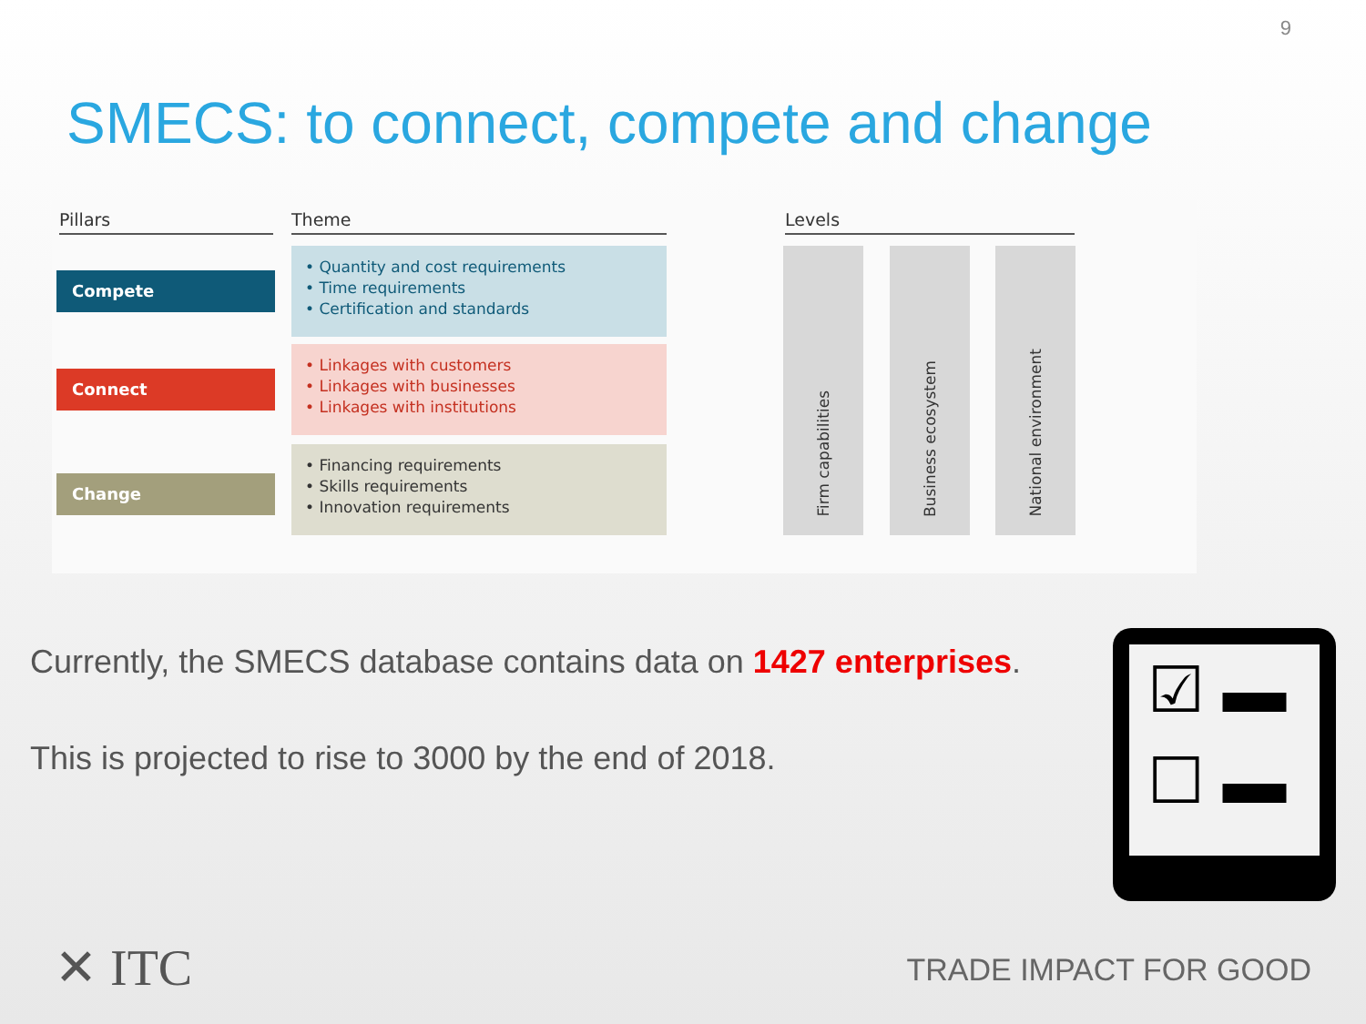9
SMECS: to connect, compete and change
Pillars Theme Levels
Compete
• Quantity and cost requirements
• Time requirements
• Certification and standards
Connect
• Linkages with customers
• Linkages with businesses
• Linkages with institutions
Change
• Financing requirements
• Skills requirements
• Innovation requirements
Firm capabilities
Business ecosystem
National environment
Currently, the SMECS database contains data on 1427 enterprises.
This is projected to rise to 3000 by the end of 2018.
☑ ▬
☐ ▬
✕ ITC TRADE IMPACT FOR GOOD